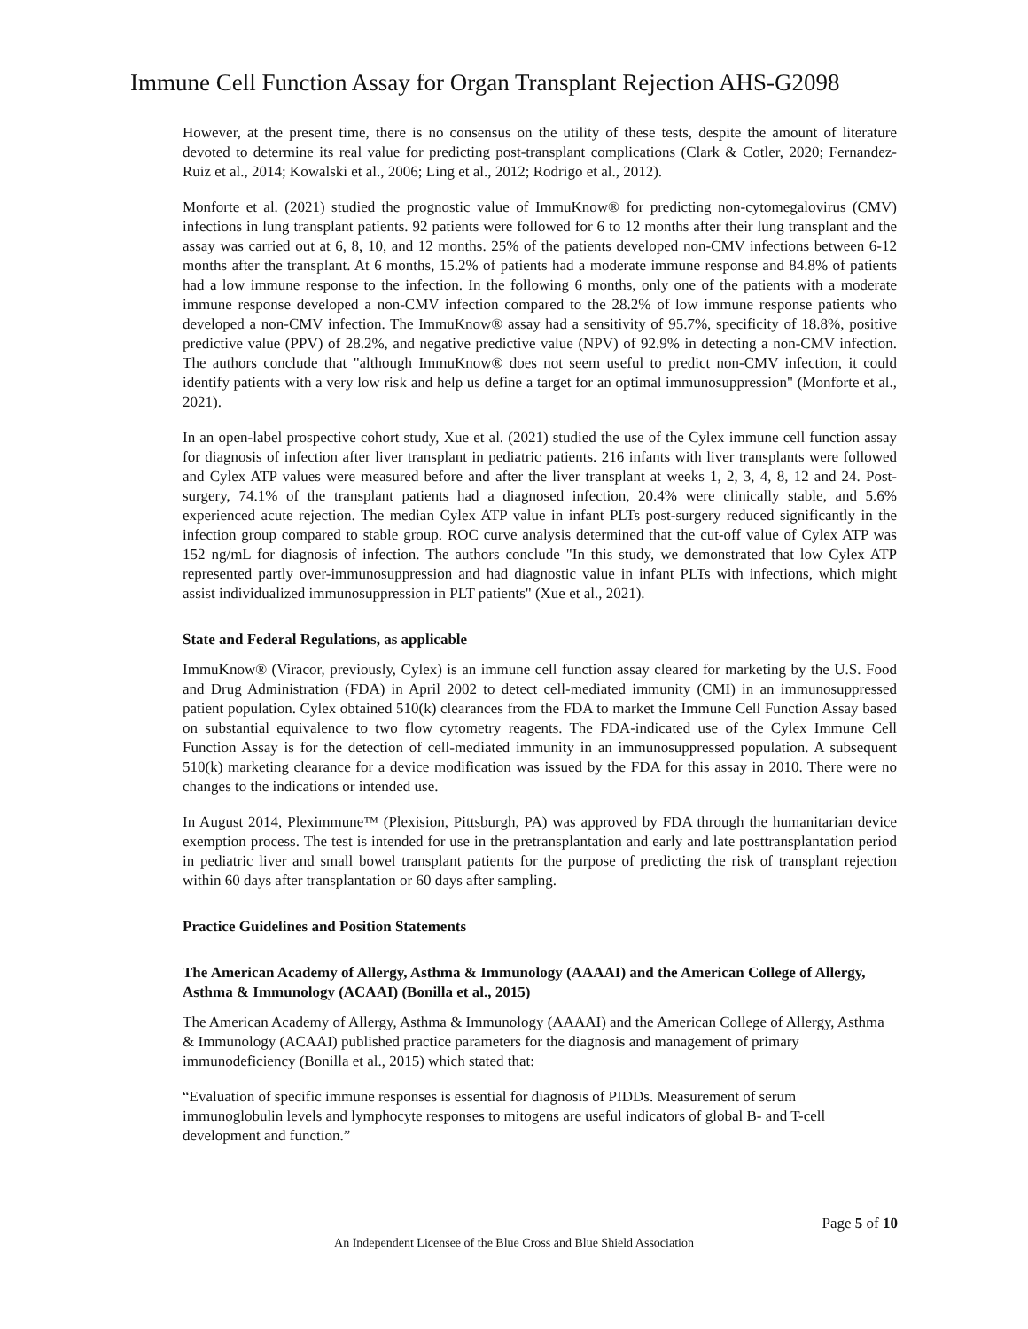Immune Cell Function Assay for Organ Transplant Rejection AHS-G2098
However, at the present time, there is no consensus on the utility of these tests, despite the amount of literature devoted to determine its real value for predicting post-transplant complications (Clark & Cotler, 2020; Fernandez-Ruiz et al., 2014; Kowalski et al., 2006; Ling et al., 2012; Rodrigo et al., 2012).
Monforte et al. (2021) studied the prognostic value of ImmuKnow® for predicting non-cytomegalovirus (CMV) infections in lung transplant patients. 92 patients were followed for 6 to 12 months after their lung transplant and the assay was carried out at 6, 8, 10, and 12 months. 25% of the patients developed non-CMV infections between 6-12 months after the transplant. At 6 months, 15.2% of patients had a moderate immune response and 84.8% of patients had a low immune response to the infection. In the following 6 months, only one of the patients with a moderate immune response developed a non-CMV infection compared to the 28.2% of low immune response patients who developed a non-CMV infection. The ImmuKnow® assay had a sensitivity of 95.7%, specificity of 18.8%, positive predictive value (PPV) of 28.2%, and negative predictive value (NPV) of 92.9% in detecting a non-CMV infection. The authors conclude that "although ImmuKnow® does not seem useful to predict non-CMV infection, it could identify patients with a very low risk and help us define a target for an optimal immunosuppression" (Monforte et al., 2021).
In an open-label prospective cohort study, Xue et al. (2021) studied the use of the Cylex immune cell function assay for diagnosis of infection after liver transplant in pediatric patients. 216 infants with liver transplants were followed and Cylex ATP values were measured before and after the liver transplant at weeks 1, 2, 3, 4, 8, 12 and 24. Post-surgery, 74.1% of the transplant patients had a diagnosed infection, 20.4% were clinically stable, and 5.6% experienced acute rejection. The median Cylex ATP value in infant PLTs post-surgery reduced significantly in the infection group compared to stable group. ROC curve analysis determined that the cut-off value of Cylex ATP was 152 ng/mL for diagnosis of infection. The authors conclude "In this study, we demonstrated that low Cylex ATP represented partly over-immunosuppression and had diagnostic value in infant PLTs with infections, which might assist individualized immunosuppression in PLT patients" (Xue et al., 2021).
State and Federal Regulations, as applicable
ImmuKnow® (Viracor, previously, Cylex) is an immune cell function assay cleared for marketing by the U.S. Food and Drug Administration (FDA) in April 2002 to detect cell-mediated immunity (CMI) in an immunosuppressed patient population. Cylex obtained 510(k) clearances from the FDA to market the Immune Cell Function Assay based on substantial equivalence to two flow cytometry reagents. The FDA-indicated use of the Cylex Immune Cell Function Assay is for the detection of cell-mediated immunity in an immunosuppressed population. A subsequent 510(k) marketing clearance for a device modification was issued by the FDA for this assay in 2010. There were no changes to the indications or intended use.
In August 2014, Pleximmune™ (Plexision, Pittsburgh, PA) was approved by FDA through the humanitarian device exemption process. The test is intended for use in the pretransplantation and early and late posttransplantation period in pediatric liver and small bowel transplant patients for the purpose of predicting the risk of transplant rejection within 60 days after transplantation or 60 days after sampling.
Practice Guidelines and Position Statements
The American Academy of Allergy, Asthma & Immunology (AAAAI) and the American College of Allergy, Asthma & Immunology (ACAAI) (Bonilla et al., 2015)
The American Academy of Allergy, Asthma & Immunology (AAAAI) and the American College of Allergy, Asthma & Immunology (ACAAI) published practice parameters for the diagnosis and management of primary immunodeficiency (Bonilla et al., 2015) which stated that:
“Evaluation of specific immune responses is essential for diagnosis of PIDDs. Measurement of serum immunoglobulin levels and lymphocyte responses to mitogens are useful indicators of global B- and T-cell development and function.”
Page 5 of 10
An Independent Licensee of the Blue Cross and Blue Shield Association